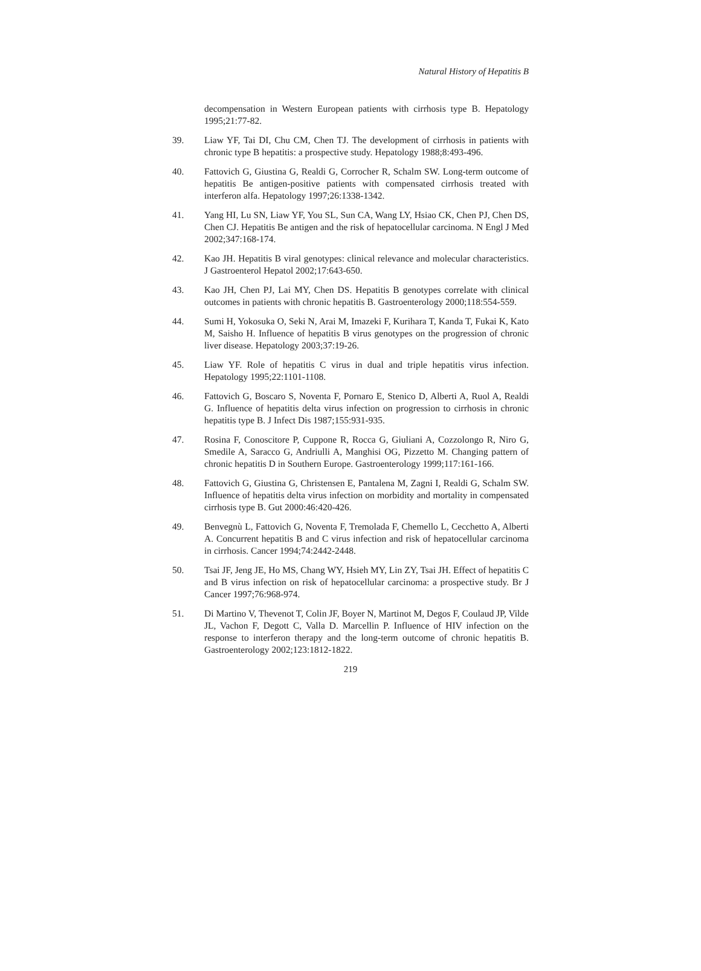Natural History of Hepatitis B
decompensation in Western European patients with cirrhosis type B. Hepatology 1995;21:77-82.
39. Liaw YF, Tai DI, Chu CM, Chen TJ. The development of cirrhosis in patients with chronic type B hepatitis: a prospective study. Hepatology 1988;8:493-496.
40. Fattovich G, Giustina G, Realdi G, Corrocher R, Schalm SW. Long-term outcome of hepatitis Be antigen-positive patients with compensated cirrhosis treated with interferon alfa. Hepatology 1997;26:1338-1342.
41. Yang HI, Lu SN, Liaw YF, You SL, Sun CA, Wang LY, Hsiao CK, Chen PJ, Chen DS, Chen CJ. Hepatitis Be antigen and the risk of hepatocellular carcinoma. N Engl J Med 2002;347:168-174.
42. Kao JH. Hepatitis B viral genotypes: clinical relevance and molecular characteristics. J Gastroenterol Hepatol 2002;17:643-650.
43. Kao JH, Chen PJ, Lai MY, Chen DS. Hepatitis B genotypes correlate with clinical outcomes in patients with chronic hepatitis B. Gastroenterology 2000;118:554-559.
44. Sumi H, Yokosuka O, Seki N, Arai M, Imazeki F, Kurihara T, Kanda T, Fukai K, Kato M, Saisho H. Influence of hepatitis B virus genotypes on the progression of chronic liver disease. Hepatology 2003;37:19-26.
45. Liaw YF. Role of hepatitis C virus in dual and triple hepatitis virus infection. Hepatology 1995;22:1101-1108.
46. Fattovich G, Boscaro S, Noventa F, Pornaro E, Stenico D, Alberti A, Ruol A, Realdi G. Influence of hepatitis delta virus infection on progression to cirrhosis in chronic hepatitis type B. J Infect Dis 1987;155:931-935.
47. Rosina F, Conoscitore P, Cuppone R, Rocca G, Giuliani A, Cozzolongo R, Niro G, Smedile A, Saracco G, Andriulli A, Manghisi OG, Pizzetto M. Changing pattern of chronic hepatitis D in Southern Europe. Gastroenterology 1999;117:161-166.
48. Fattovich G, Giustina G, Christensen E, Pantalena M, Zagni I, Realdi G, Schalm SW. Influence of hepatitis delta virus infection on morbidity and mortality in compensated cirrhosis type B. Gut 2000:46:420-426.
49. Benvegnù L, Fattovich G, Noventa F, Tremolada F, Chemello L, Cecchetto A, Alberti A. Concurrent hepatitis B and C virus infection and risk of hepatocellular carcinoma in cirrhosis. Cancer 1994;74:2442-2448.
50. Tsai JF, Jeng JE, Ho MS, Chang WY, Hsieh MY, Lin ZY, Tsai JH. Effect of hepatitis C and B virus infection on risk of hepatocellular carcinoma: a prospective study. Br J Cancer 1997;76:968-974.
51. Di Martino V, Thevenot T, Colin JF, Boyer N, Martinot M, Degos F, Coulaud JP, Vilde JL, Vachon F, Degott C, Valla D. Marcellin P. Influence of HIV infection on the response to interferon therapy and the long-term outcome of chronic hepatitis B. Gastroenterology 2002;123:1812-1822.
219